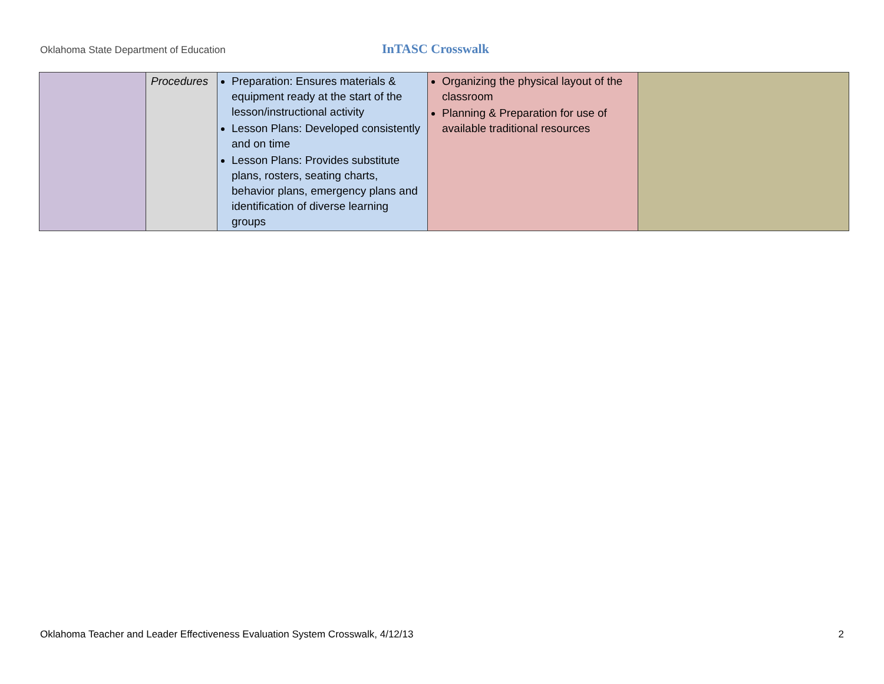Oklahoma State Department of Education
InTASC Crosswalk
| | Procedures | Preparation: Ensures materials & equipment ready at the start of the lesson/instructional activity Lesson Plans: Developed consistently and on time Lesson Plans: Provides substitute plans, rosters, seating charts, behavior plans, emergency plans and identification of diverse learning groups | Organizing the physical layout of the classroom Planning & Preparation for use of available traditional resources | |
Oklahoma Teacher and Leader Effectiveness Evaluation System Crosswalk, 4/12/13 2